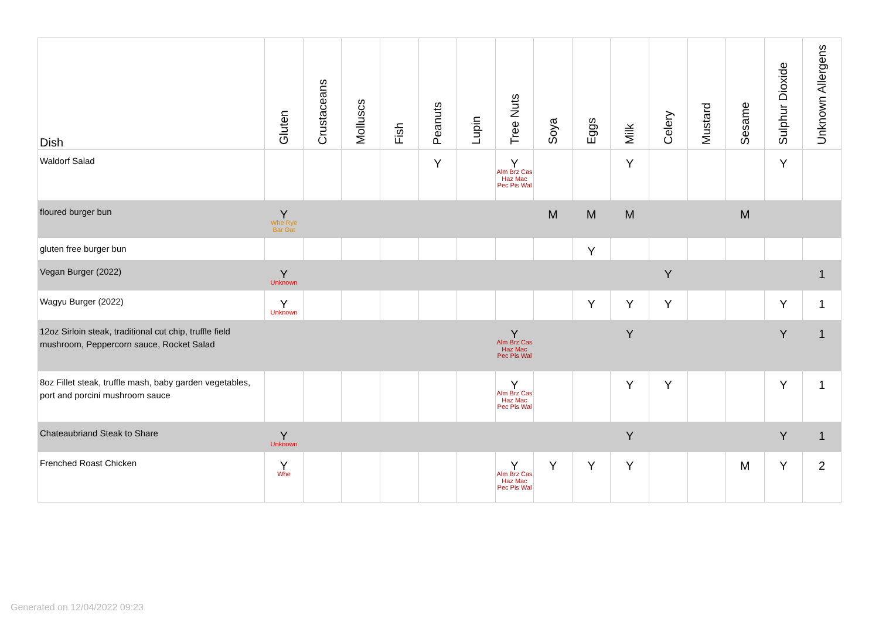| Dish | Gluten | Crustaceans | Molluscs | Fish | Peanuts | Lupin | Tree Nuts | Soya | Eggs | Milk | Celery | Mustard | Sesame | Sulphur Dioxide | Unknown Allergens |
| --- | --- | --- | --- | --- | --- | --- | --- | --- | --- | --- | --- | --- | --- | --- | --- |
| Waldorf Salad | | | | | Y | | Y Alm Brz Cas Haz Mac Pec Pis Wal | | | Y | | | | Y | |
| floured burger bun | Y Whe Rye Bar Oat | | | | | | | M | M | M | | | M | | |
| gluten free burger bun | | | | | | | | | Y | | | | | | |
| Vegan Burger (2022) | Y Unknown | | | | | | | | | | Y | | | | 1 |
| Wagyu Burger (2022) | Y Unknown | | | | | | | | Y | Y | Y | | | Y | 1 |
| 12oz Sirloin steak, traditional cut chip, truffle field mushroom, Peppercorn sauce, Rocket Salad | | | | | | | Y Alm Brz Cas Haz Mac Pec Pis Wal | | | Y | | | | Y | 1 |
| 8oz Fillet steak, truffle mash, baby garden vegetables, port and porcini mushroom sauce | | | | | | | Y Alm Brz Cas Haz Mac Pec Pis Wal | | | Y | Y | | | Y | 1 |
| Chateaubriand Steak to Share | Y Unknown | | | | | | | | | Y | | | | Y | 1 |
| Frenched Roast Chicken | Y Whe | | | | | | Y Alm Brz Cas Haz Mac Pec Pis Wal | Y | Y | Y | | | M | Y | 2 |
Generated on 12/04/2022 09:23